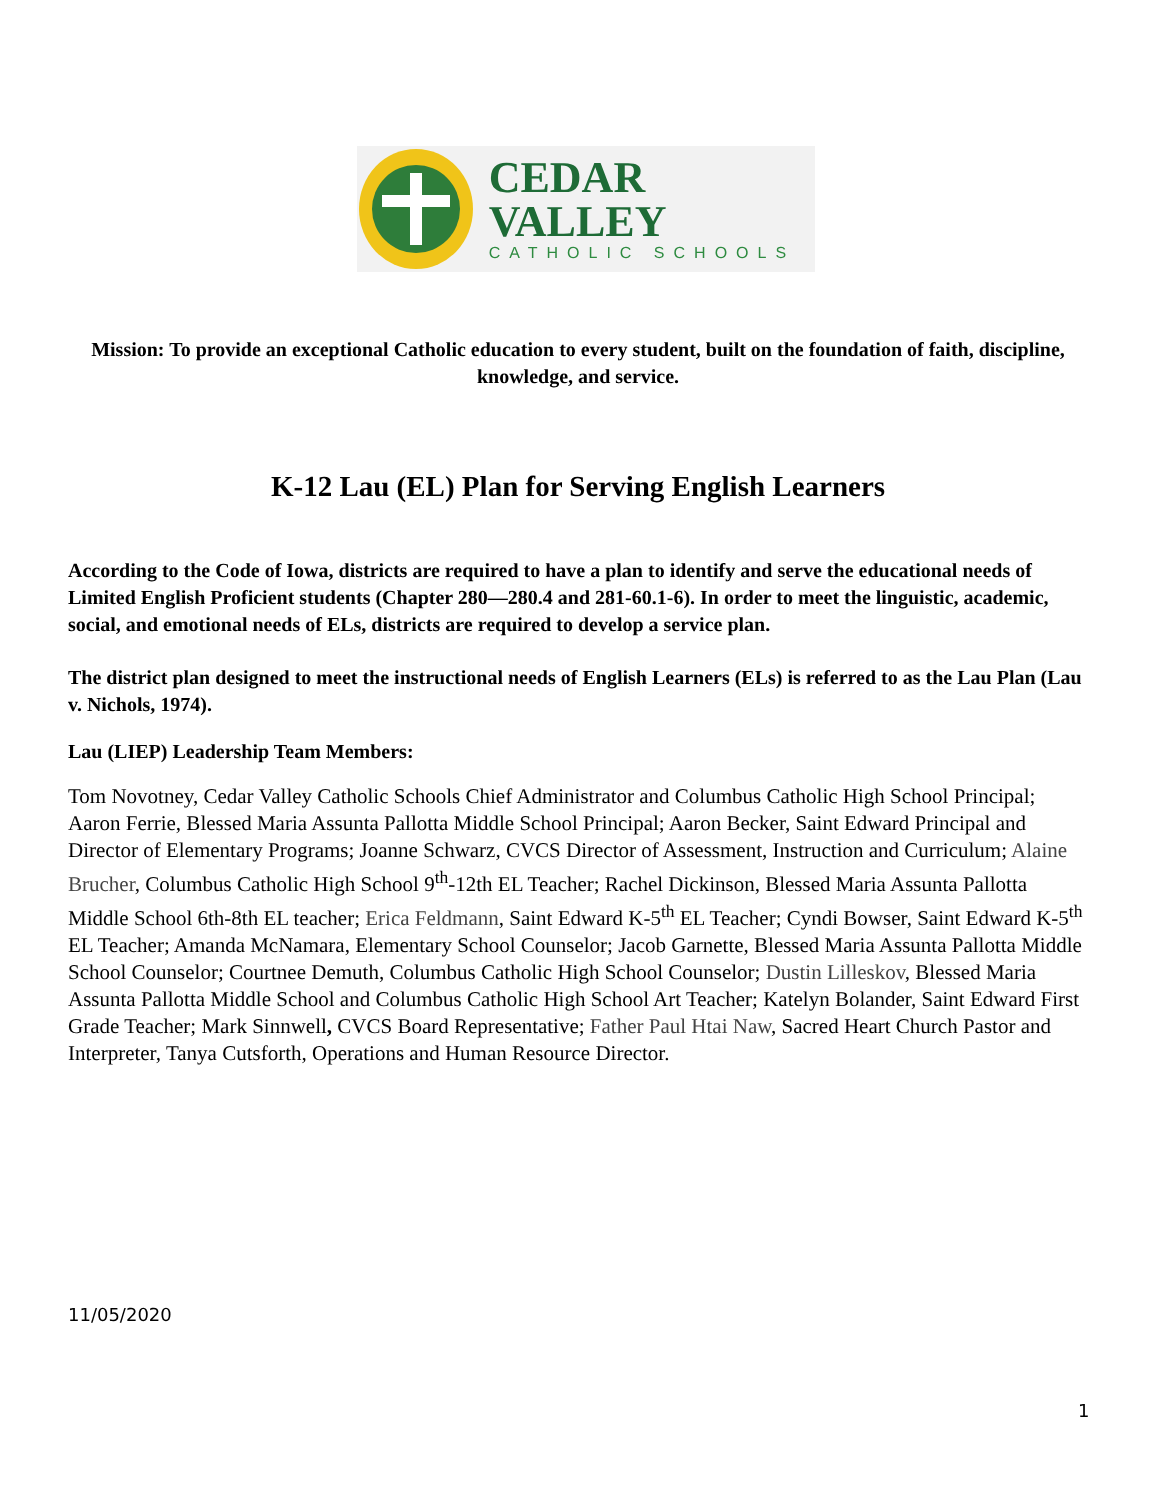CEDAR VALLEY
CATHOLIC SCHOOLS
Mission: To provide an exceptional Catholic education to every student, built on the foundation of faith, discipline, knowledge, and service.
K-12 Lau (EL) Plan for Serving English Learners
According to the Code of Iowa, districts are required to have a plan to identify and serve the educational needs of Limited English Proficient students (Chapter 280—280.4 and 281-60.1-6). In order to meet the linguistic, academic, social, and emotional needs of ELs, districts are required to develop a service plan.
The district plan designed to meet the instructional needs of English Learners (ELs) is referred to as the Lau Plan (Lau v. Nichols, 1974).
Lau (LIEP) Leadership Team Members:
Tom Novotney, Cedar Valley Catholic Schools Chief Administrator and Columbus Catholic High School Principal; Aaron Ferrie, Blessed Maria Assunta Pallotta Middle School Principal; Aaron Becker, Saint Edward Principal and Director of Elementary Programs; Joanne Schwarz, CVCS Director of Assessment, Instruction and Curriculum; Alaine Brucher, Columbus Catholic High School 9<sup>th</sup>-12th EL Teacher; Rachel Dickinson, Blessed Maria Assunta Pallotta Middle School 6th-8th EL teacher; Erica Feldmann, Saint Edward K-5<sup>th</sup> EL Teacher; Cyndi Bowser, Saint Edward K-5<sup>th</sup> EL Teacher; Amanda McNamara, Elementary School Counselor; Jacob Garnette, Blessed Maria Assunta Pallotta Middle School Counselor; Courtnee Demuth, Columbus Catholic High School Counselor; Dustin Lilleskov, Blessed Maria Assunta Pallotta Middle School and Columbus Catholic High School Art Teacher; Katelyn Bolander, Saint Edward First Grade Teacher; Mark Sinnwell, CVCS Board Representative; Father Paul Htai Naw, Sacred Heart Church Pastor and Interpreter, Tanya Cutsforth, Operations and Human Resource Director.
11/05/2020
1